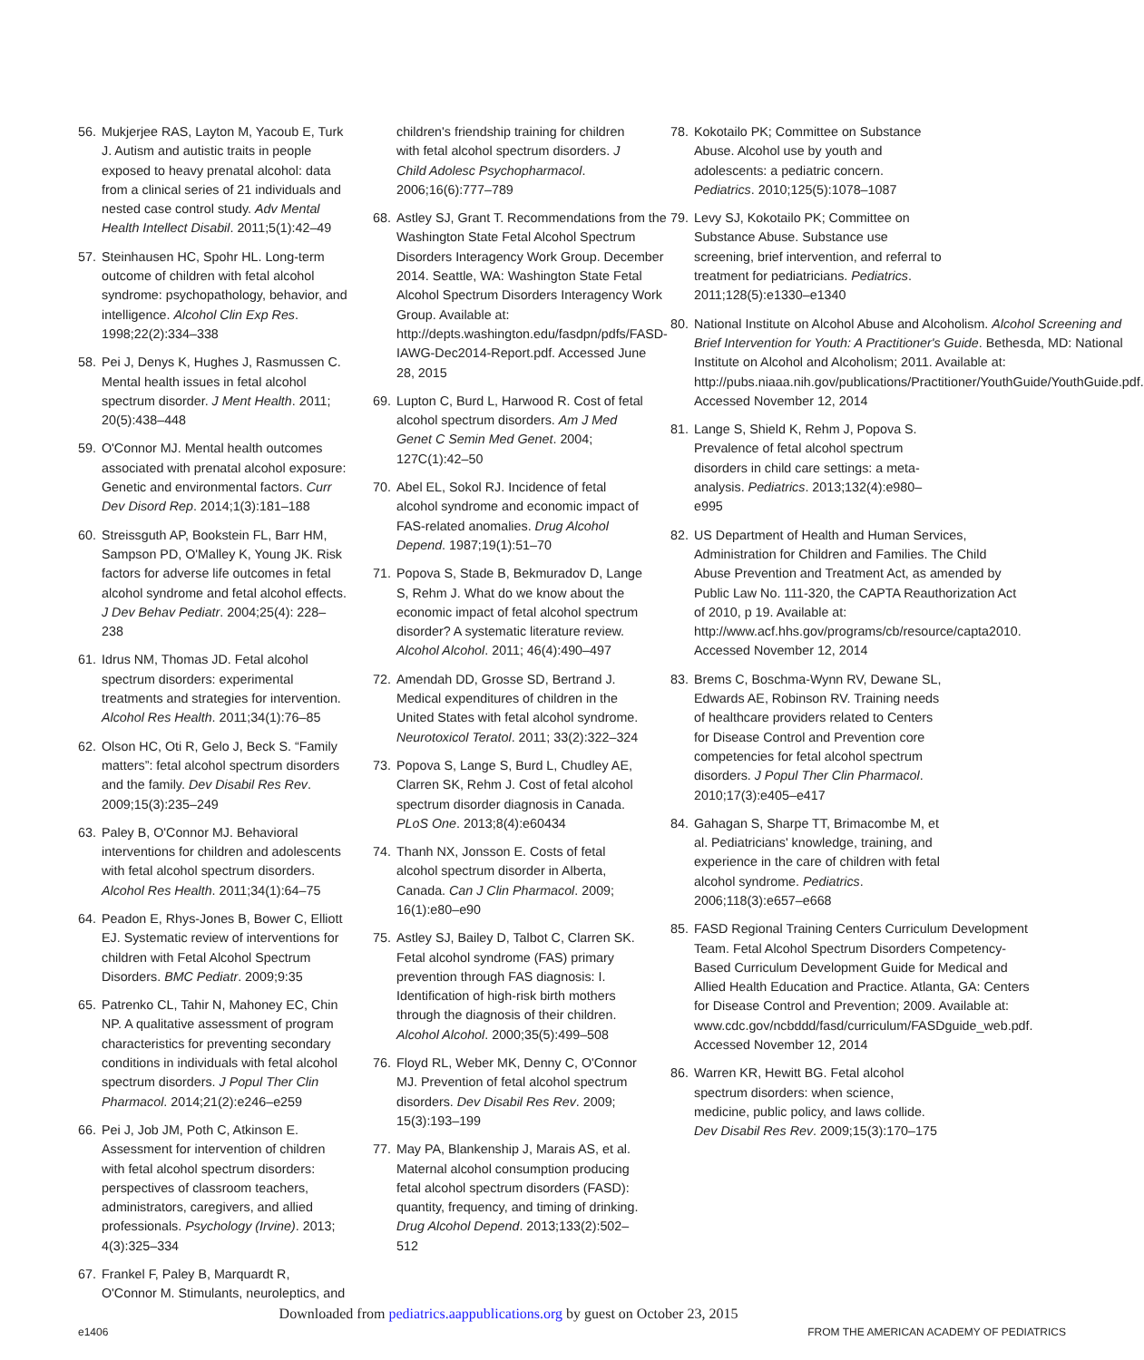56. Mukjerjee RAS, Layton M, Yacoub E, Turk J. Autism and autistic traits in people exposed to heavy prenatal alcohol: data from a clinical series of 21 individuals and nested case control study. Adv Mental Health Intellect Disabil. 2011;5(1):42–49
57. Steinhausen HC, Spohr HL. Long-term outcome of children with fetal alcohol syndrome: psychopathology, behavior, and intelligence. Alcohol Clin Exp Res. 1998;22(2):334–338
58. Pei J, Denys K, Hughes J, Rasmussen C. Mental health issues in fetal alcohol spectrum disorder. J Ment Health. 2011; 20(5):438–448
59. O'Connor MJ. Mental health outcomes associated with prenatal alcohol exposure: Genetic and environmental factors. Curr Dev Disord Rep. 2014;1(3):181–188
60. Streissguth AP, Bookstein FL, Barr HM, Sampson PD, O'Malley K, Young JK. Risk factors for adverse life outcomes in fetal alcohol syndrome and fetal alcohol effects. J Dev Behav Pediatr. 2004;25(4): 228–238
61. Idrus NM, Thomas JD. Fetal alcohol spectrum disorders: experimental treatments and strategies for intervention. Alcohol Res Health. 2011;34(1):76–85
62. Olson HC, Oti R, Gelo J, Beck S. “Family matters”: fetal alcohol spectrum disorders and the family. Dev Disabil Res Rev. 2009;15(3):235–249
63. Paley B, O'Connor MJ. Behavioral interventions for children and adolescents with fetal alcohol spectrum disorders. Alcohol Res Health. 2011;34(1):64–75
64. Peadon E, Rhys-Jones B, Bower C, Elliott EJ. Systematic review of interventions for children with Fetal Alcohol Spectrum Disorders. BMC Pediatr. 2009;9:35
65. Patrenko CL, Tahir N, Mahoney EC, Chin NP. A qualitative assessment of program characteristics for preventing secondary conditions in individuals with fetal alcohol spectrum disorders. J Popul Ther Clin Pharmacol. 2014;21(2):e246–e259
66. Pei J, Job JM, Poth C, Atkinson E. Assessment for intervention of children with fetal alcohol spectrum disorders: perspectives of classroom teachers, administrators, caregivers, and allied professionals. Psychology (Irvine). 2013; 4(3):325–334
67. Frankel F, Paley B, Marquardt R, O'Connor M. Stimulants, neuroleptics, and
children's friendship training for children with fetal alcohol spectrum disorders. J Child Adolesc Psychopharmacol. 2006;16(6):777–789
68. Astley SJ, Grant T. Recommendations from the Washington State Fetal Alcohol Spectrum Disorders Interagency Work Group. December 2014. Seattle, WA: Washington State Fetal Alcohol Spectrum Disorders Interagency Work Group. Available at: http://depts.washington.edu/fasdpn/pdfs/FASD-IAWG-Dec2014-Report.pdf. Accessed June 28, 2015
69. Lupton C, Burd L, Harwood R. Cost of fetal alcohol spectrum disorders. Am J Med Genet C Semin Med Genet. 2004; 127C(1):42–50
70. Abel EL, Sokol RJ. Incidence of fetal alcohol syndrome and economic impact of FAS-related anomalies. Drug Alcohol Depend. 1987;19(1):51–70
71. Popova S, Stade B, Bekmuradov D, Lange S, Rehm J. What do we know about the economic impact of fetal alcohol spectrum disorder? A systematic literature review. Alcohol Alcohol. 2011; 46(4):490–497
72. Amendah DD, Grosse SD, Bertrand J. Medical expenditures of children in the United States with fetal alcohol syndrome. Neurotoxicol Teratol. 2011; 33(2):322–324
73. Popova S, Lange S, Burd L, Chudley AE, Clarren SK, Rehm J. Cost of fetal alcohol spectrum disorder diagnosis in Canada. PLoS One. 2013;8(4):e60434
74. Thanh NX, Jonsson E. Costs of fetal alcohol spectrum disorder in Alberta, Canada. Can J Clin Pharmacol. 2009; 16(1):e80–e90
75. Astley SJ, Bailey D, Talbot C, Clarren SK. Fetal alcohol syndrome (FAS) primary prevention through FAS diagnosis: I. Identification of high-risk birth mothers through the diagnosis of their children. Alcohol Alcohol. 2000;35(5):499–508
76. Floyd RL, Weber MK, Denny C, O'Connor MJ. Prevention of fetal alcohol spectrum disorders. Dev Disabil Res Rev. 2009; 15(3):193–199
77. May PA, Blankenship J, Marais AS, et al. Maternal alcohol consumption producing fetal alcohol spectrum disorders (FASD): quantity, frequency, and timing of drinking. Drug Alcohol Depend. 2013;133(2):502–512
78. Kokotailo PK; Committee on Substance Abuse. Alcohol use by youth and adolescents: a pediatric concern. Pediatrics. 2010;125(5):1078–1087
79. Levy SJ, Kokotailo PK; Committee on Substance Abuse. Substance use screening, brief intervention, and referral to treatment for pediatricians. Pediatrics. 2011;128(5):e1330–e1340
80. National Institute on Alcohol Abuse and Alcoholism. Alcohol Screening and Brief Intervention for Youth: A Practitioner's Guide. Bethesda, MD: National Institute on Alcohol and Alcoholism; 2011. Available at: http://pubs.niaaa.nih.gov/publications/Practitioner/YouthGuide/YouthGuide.pdf. Accessed November 12, 2014
81. Lange S, Shield K, Rehm J, Popova S. Prevalence of fetal alcohol spectrum disorders in child care settings: a meta-analysis. Pediatrics. 2013;132(4):e980–e995
82. US Department of Health and Human Services, Administration for Children and Families. The Child Abuse Prevention and Treatment Act, as amended by Public Law No. 111-320, the CAPTA Reauthorization Act of 2010, p 19. Available at: http://www.acf.hhs.gov/programs/cb/resource/capta2010. Accessed November 12, 2014
83. Brems C, Boschma-Wynn RV, Dewane SL, Edwards AE, Robinson RV. Training needs of healthcare providers related to Centers for Disease Control and Prevention core competencies for fetal alcohol spectrum disorders. J Popul Ther Clin Pharmacol. 2010;17(3):e405–e417
84. Gahagan S, Sharpe TT, Brimacombe M, et al. Pediatricians' knowledge, training, and experience in the care of children with fetal alcohol syndrome. Pediatrics. 2006;118(3):e657–e668
85. FASD Regional Training Centers Curriculum Development Team. Fetal Alcohol Spectrum Disorders Competency-Based Curriculum Development Guide for Medical and Allied Health Education and Practice. Atlanta, GA: Centers for Disease Control and Prevention; 2009. Available at: www.cdc.gov/ncbddd/fasd/curriculum/FASDguide_web.pdf. Accessed November 12, 2014
86. Warren KR, Hewitt BG. Fetal alcohol spectrum disorders: when science, medicine, public policy, and laws collide. Dev Disabil Res Rev. 2009;15(3):170–175
Downloaded from pediatrics.aappublications.org by guest on October 23, 2015
e1406
FROM THE AMERICAN ACADEMY OF PEDIATRICS